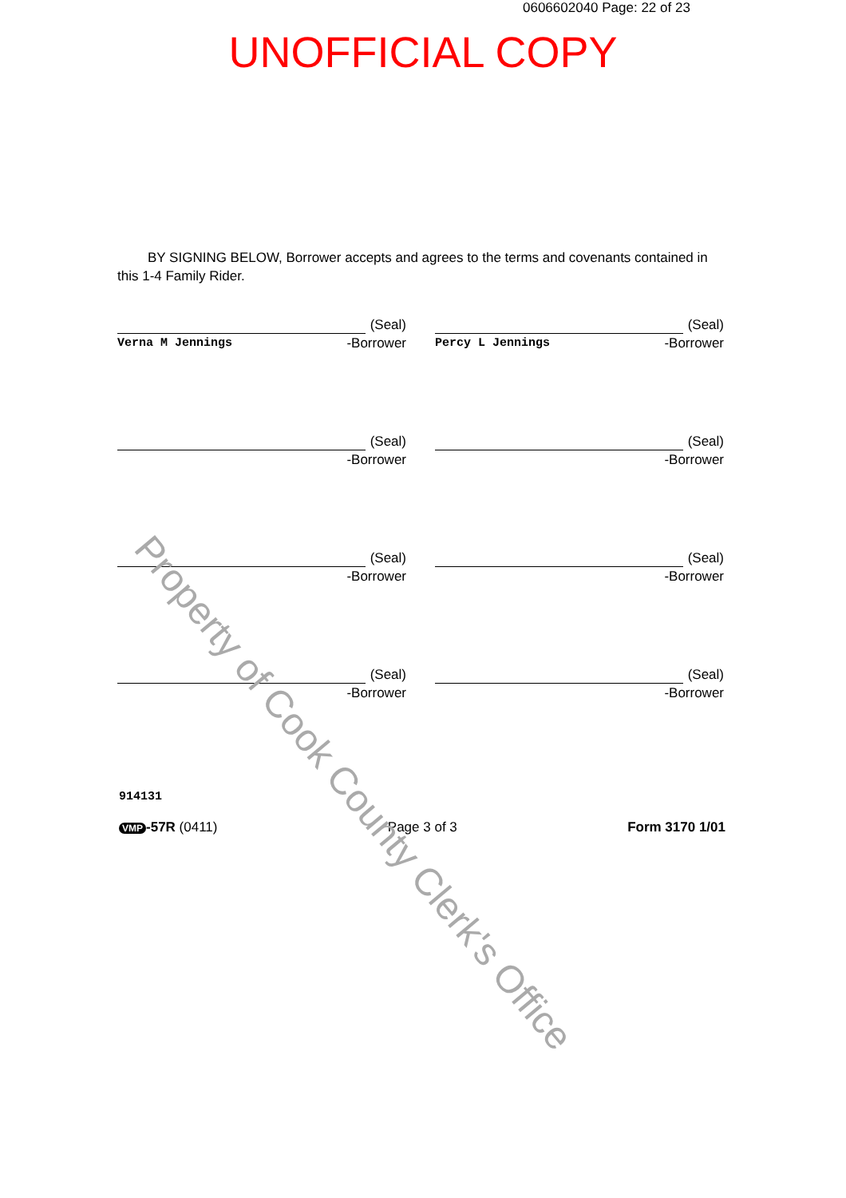0606602040 Page: 22 of 23
UNOFFICIAL COPY
BY SIGNING BELOW, Borrower accepts and agrees to the terms and covenants contained in this 1-4 Family Rider.
(Seal)
Verna M Jennings -Borrower
(Seal)
Percy L Jennings -Borrower
(Seal)
-Borrower
(Seal)
-Borrower
(Seal)
-Borrower
(Seal)
-Borrower
(Seal)
-Borrower
(Seal)
-Borrower
914131
VMP -57R (0411) Page 3 of 3 Form 3170 1/01
Property of Cook County Clerk's Office